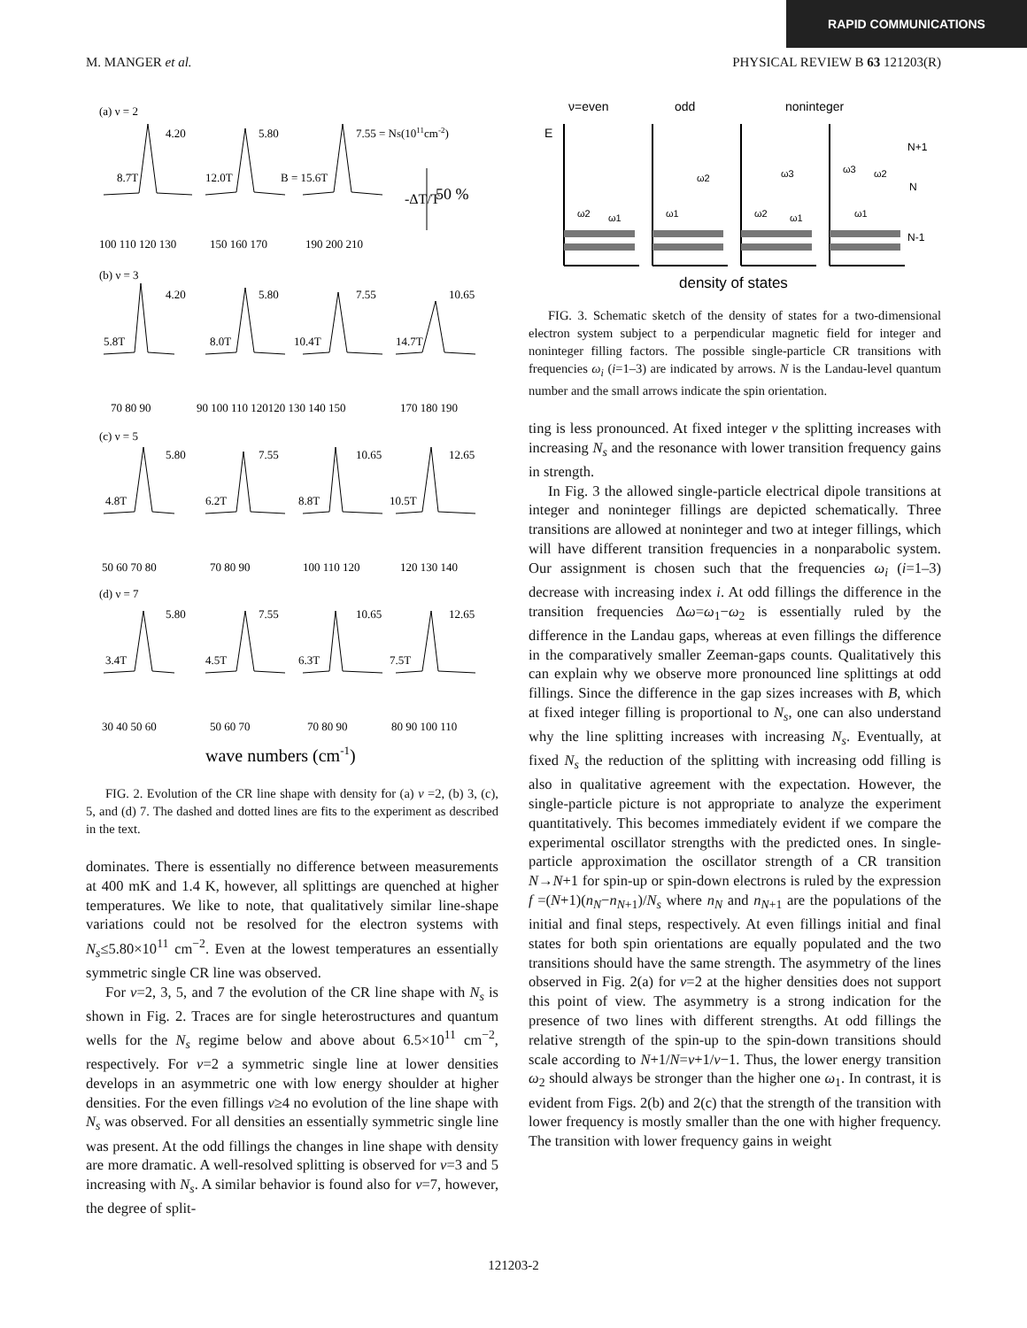RAPID COMMUNICATIONS
M. MANGER et al. PHYSICAL REVIEW B 63 121203(R)
(a) ν = 2
(b) ν = 3
(c) ν = 5
(d) ν = 7
4.20
5.80
7.55 = NS(1011cm-2)
8.7T
12.0T
B = 15.6T
50 %
-ΔT/T
100 110 120 130
150 160 170
190 200 210
4.20
5.80
7.55
10.65
5.8T
8.0T
10.4T
14.7T
70 80 90
90 100 110 120120 130 140 150
170 180 190
5.80
7.55
10.65
12.65
4.8T
6.2T
8.8T
10.5T
50 60 70 80
70 80 90
100 110 120
120 130 140
5.80
7.55
10.65
12.65
3.4T
4.5T
6.3T
7.5T
30 40 50 60
50 60 70
70 80 90
80 90 100 110
wave numbers (cm-1)
FIG. 2. Evolution of the CR line shape with density for (a) ν =2, (b) 3, (c), 5, and (d) 7. The dashed and dotted lines are fits to the experiment as described in the text.
dominates. There is essentially no difference between measurements at 400 mK and 1.4 K, however, all splittings are quenched at higher temperatures. We like to note, that qualitatively similar line-shape variations could not be resolved for the electron systems with N<sub>s</sub>≤5.80×10<sup>11</sup> cm<sup>−2</sup>. Even at the lowest temperatures an essentially symmetric single CR line was observed.
For ν=2, 3, 5, and 7 the evolution of the CR line shape with N<sub>s</sub> is shown in Fig. 2. Traces are for single heterostructures and quantum wells for the N<sub>s</sub> regime below and above about 6.5×10<sup>11</sup> cm<sup>−2</sup>, respectively. For ν=2 a symmetric single line at lower densities develops in an asymmetric one with low energy shoulder at higher densities. For the even fillings ν≥4 no evolution of the line shape with N<sub>s</sub> was observed. For all densities an essentially symmetric single line was present. At the odd fillings the changes in line shape with density are more dramatic. A well-resolved splitting is observed for ν=3 and 5 increasing with N<sub>s</sub>. A similar behavior is found also for ν=7, however, the degree of split-
ν=even
odd
noninteger
E
ω2
ω1
ω1
ω2
ω2
ω3
ω1
ω3
ω2
ω1
N+1
N
N-1
density of states
FIG. 3. Schematic sketch of the density of states for a two-dimensional electron system subject to a perpendicular magnetic field for integer and noninteger filling factors. The possible single-particle CR transitions with frequencies ω<sub>i</sub> (i=1–3) are indicated by arrows. N is the Landau-level quantum number and the small arrows indicate the spin orientation.
ting is less pronounced. At fixed integer ν the splitting increases with increasing N<sub>s</sub> and the resonance with lower transition frequency gains in strength.
In Fig. 3 the allowed single-particle electrical dipole transitions at integer and noninteger fillings are depicted schematically. Three transitions are allowed at noninteger and two at integer fillings, which will have different transition frequencies in a nonparabolic system. Our assignment is chosen such that the frequencies ω<sub>i</sub> (i=1–3) decrease with increasing index i. At odd fillings the difference in the transition frequencies Δω=ω<sub>1</sub>−ω<sub>2</sub> is essentially ruled by the difference in the Landau gaps, whereas at even fillings the difference in the comparatively smaller Zeeman-gaps counts. Qualitatively this can explain why we observe more pronounced line splittings at odd fillings. Since the difference in the gap sizes increases with B, which at fixed integer filling is proportional to N<sub>s</sub>, one can also understand why the line splitting increases with increasing N<sub>s</sub>. Eventually, at fixed N<sub>s</sub> the reduction of the splitting with increasing odd filling is also in qualitative agreement with the expectation. However, the single-particle picture is not appropriate to analyze the experiment quantitatively. This becomes immediately evident if we compare the experimental oscillator strengths with the predicted ones. In single-particle approximation the oscillator strength of a CR transition N→N+1 for spin-up or spin-down electrons is ruled by the expression f =(N+1)(n<sub>N</sub>−n<sub>N+1</sub>)/N<sub>s</sub> where n<sub>N</sub> and n<sub>N+1</sub> are the populations of the initial and final steps, respectively. At even fillings initial and final states for both spin orientations are equally populated and the two transitions should have the same strength. The asymmetry of the lines observed in Fig. 2(a) for ν=2 at the higher densities does not support this point of view. The asymmetry is a strong indication for the presence of two lines with different strengths. At odd fillings the relative strength of the spin-up to the spin-down transitions should scale according to N+1/N=ν+1/ν−1. Thus, the lower energy transition ω<sub>2</sub> should always be stronger than the higher one ω<sub>1</sub>. In contrast, it is evident from Figs. 2(b) and 2(c) that the strength of the transition with lower frequency is mostly smaller than the one with higher frequency. The transition with lower frequency gains in weight
121203-2